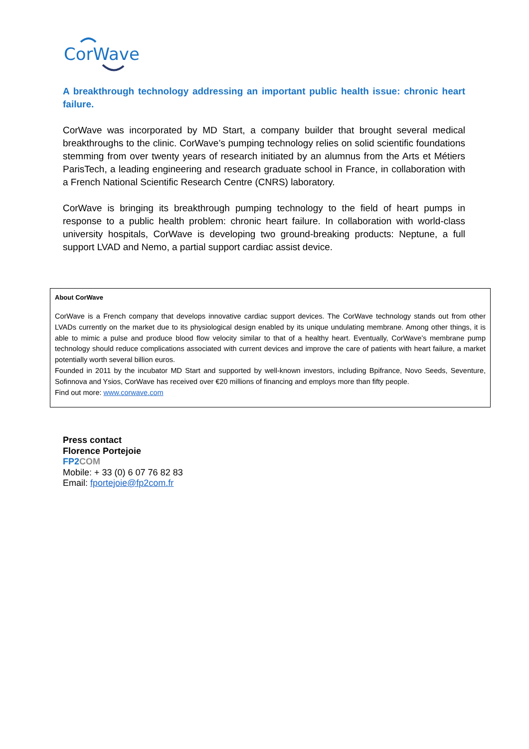CorWave
A breakthrough technology addressing an important public health issue: chronic heart failure.
CorWave was incorporated by MD Start, a company builder that brought several medical breakthroughs to the clinic. CorWave’s pumping technology relies on solid scientific foundations stemming from over twenty years of research initiated by an alumnus from the Arts et Métiers ParisTech, a leading engineering and research graduate school in France, in collaboration with a French National Scientific Research Centre (CNRS) laboratory.
CorWave is bringing its breakthrough pumping technology to the field of heart pumps in response to a public health problem: chronic heart failure. In collaboration with world-class university hospitals, CorWave is developing two ground-breaking products: Neptune, a full support LVAD and Nemo, a partial support cardiac assist device.
About CorWave
CorWave is a French company that develops innovative cardiac support devices. The CorWave technology stands out from other LVADs currently on the market due to its physiological design enabled by its unique undulating membrane. Among other things, it is able to mimic a pulse and produce blood flow velocity similar to that of a healthy heart. Eventually, CorWave’s membrane pump technology should reduce complications associated with current devices and improve the care of patients with heart failure, a market potentially worth several billion euros.
Founded in 2011 by the incubator MD Start and supported by well-known investors, including Bpifrance, Novo Seeds, Seventure, Sofinnova and Ysios, CorWave has received over €20 millions of financing and employs more than fifty people.
Find out more: www.corwave.com
Press contact
Florence Portejoie
FP2 COM
Mobile: + 33 (0) 6 07 76 82 83
Email: fportejoie@fp2com.fr